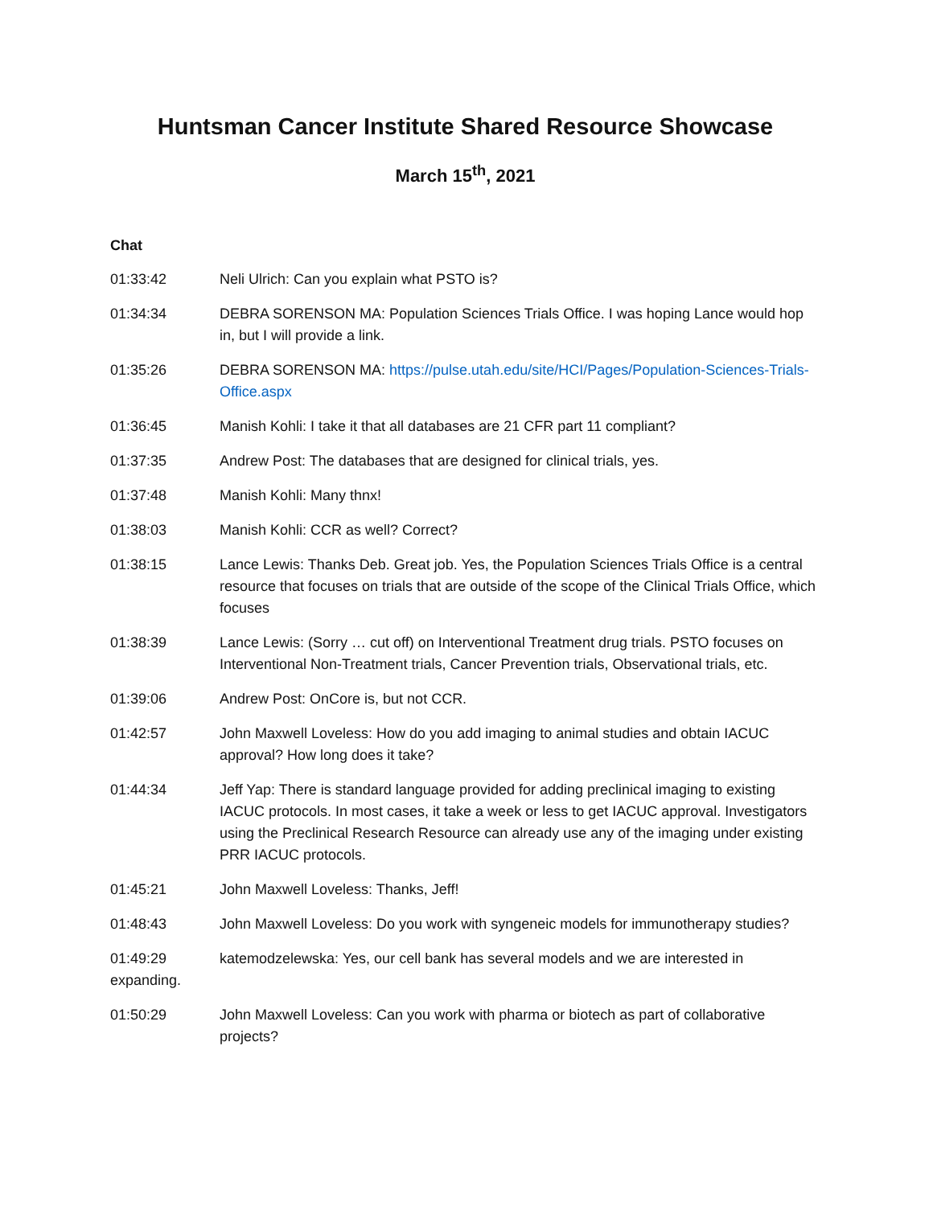Huntsman Cancer Institute Shared Resource Showcase
March 15<sup>th</sup>, 2021
Chat
01:33:42 Neli Ulrich: Can you explain what PSTO is?
01:34:34 DEBRA SORENSON MA: Population Sciences Trials Office. I was hoping Lance would hop in, but I will provide a link.
01:35:26 DEBRA SORENSON MA: https://pulse.utah.edu/site/HCI/Pages/Population-Sciences-Trials-Office.aspx
01:36:45 Manish Kohli: I take it that all databases are 21 CFR part 11 compliant?
01:37:35 Andrew Post: The databases that are designed for clinical trials, yes.
01:37:48 Manish Kohli: Many thnx!
01:38:03 Manish Kohli: CCR as well? Correct?
01:38:15 Lance Lewis: Thanks Deb. Great job. Yes, the Population Sciences Trials Office is a central resource that focuses on trials that are outside of the scope of the Clinical Trials Office, which focuses
01:38:39 Lance Lewis: (Sorry … cut off) on Interventional Treatment drug trials. PSTO focuses on Interventional Non-Treatment trials, Cancer Prevention trials, Observational trials, etc.
01:39:06 Andrew Post: OnCore is, but not CCR.
01:42:57 John Maxwell Loveless: How do you add imaging to animal studies and obtain IACUC approval? How long does it take?
01:44:34 Jeff Yap: There is standard language provided for adding preclinical imaging to existing IACUC protocols. In most cases, it take a week or less to get IACUC approval. Investigators using the Preclinical Research Resource can already use any of the imaging under existing PRR IACUC protocols.
01:45:21 John Maxwell Loveless: Thanks, Jeff!
01:48:43 John Maxwell Loveless: Do you work with syngeneic models for immunotherapy studies?
01:49:29
expanding.
katemodzelewska: Yes, our cell bank has several models and we are interested in
01:50:29 John Maxwell Loveless: Can you work with pharma or biotech as part of collaborative projects?